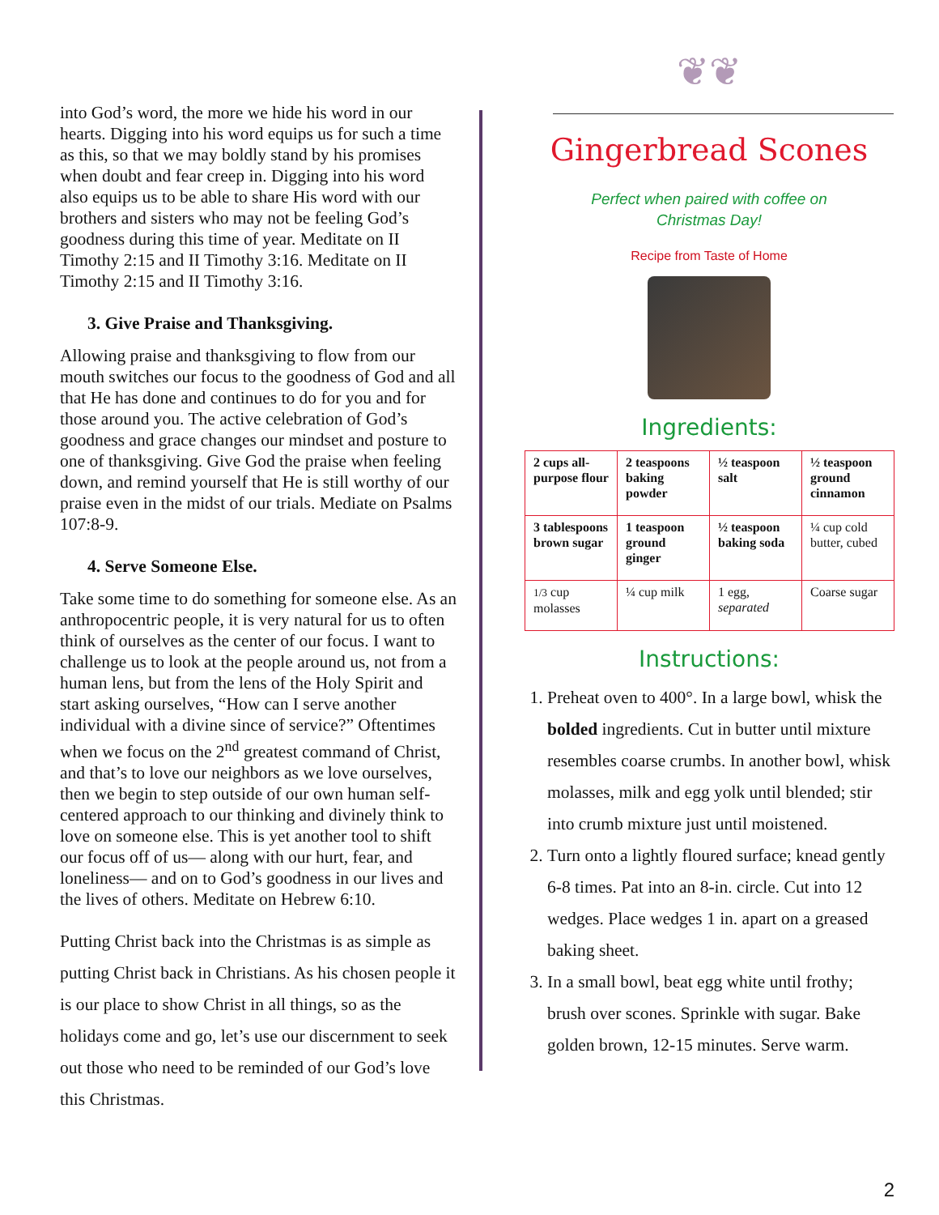into God’s word, the more we hide his word in our hearts. Digging into his word equips us for such a time as this, so that we may boldly stand by his promises when doubt and fear creep in. Digging into his word also equips us to be able to share His word with our brothers and sisters who may not be feeling God’s goodness during this time of year. Meditate on II Timothy 2:15 and II Timothy 3:16. Meditate on II Timothy 2:15 and II Timothy 3:16.
3. Give Praise and Thanksgiving.
Allowing praise and thanksgiving to flow from our mouth switches our focus to the goodness of God and all that He has done and continues to do for you and for those around you. The active celebration of God’s goodness and grace changes our mindset and posture to one of thanksgiving. Give God the praise when feeling down, and remind yourself that He is still worthy of our praise even in the midst of our trials. Mediate on Psalms 107:8-9.
4. Serve Someone Else.
Take some time to do something for someone else. As an anthropocentric people, it is very natural for us to often think of ourselves as the center of our focus. I want to challenge us to look at the people around us, not from a human lens, but from the lens of the Holy Spirit and start asking ourselves, “How can I serve another individual with a divine since of service?” Oftentimes when we focus on the 2<sup>nd</sup> greatest command of Christ, and that’s to love our neighbors as we love ourselves, then we begin to step outside of our own human self-centered approach to our thinking and divinely think to love on someone else. This is yet another tool to shift our focus off of us— along with our hurt, fear, and loneliness— and on to God’s goodness in our lives and the lives of others. Meditate on Hebrew 6:10.
Putting Christ back into the Christmas is as simple as putting Christ back in Christians. As his chosen people it is our place to show Christ in all things, so as the holidays come and go, let’s use our discernment to seek out those who need to be reminded of our God’s love this Christmas.
❦❦
Gingerbread Scones
Perfect when paired with coffee on
Christmas Day!
Recipe from Taste of Home
Ingredients:
| 2 cups all-purpose flour | 2 teaspoons baking powder | ½ teaspoon salt | ½ teaspoon ground cinnamon |
| 3 tablespoons brown sugar | 1 teaspoon ground ginger | ½ teaspoon baking soda | ¼ cup cold butter, cubed |
| 1/3 cup molasses | ¼ cup milk | 1 egg, separated | Coarse sugar |
Instructions:
1. Preheat oven to 400°. In a large bowl, whisk the bolded ingredients. Cut in butter until mixture resembles coarse crumbs. In another bowl, whisk molasses, milk and egg yolk until blended; stir into crumb mixture just until moistened.
2. Turn onto a lightly floured surface; knead gently 6-8 times. Pat into an 8-in. circle. Cut into 12 wedges. Place wedges 1 in. apart on a greased baking sheet.
3. In a small bowl, beat egg white until frothy; brush over scones. Sprinkle with sugar. Bake golden brown, 12-15 minutes. Serve warm.
2